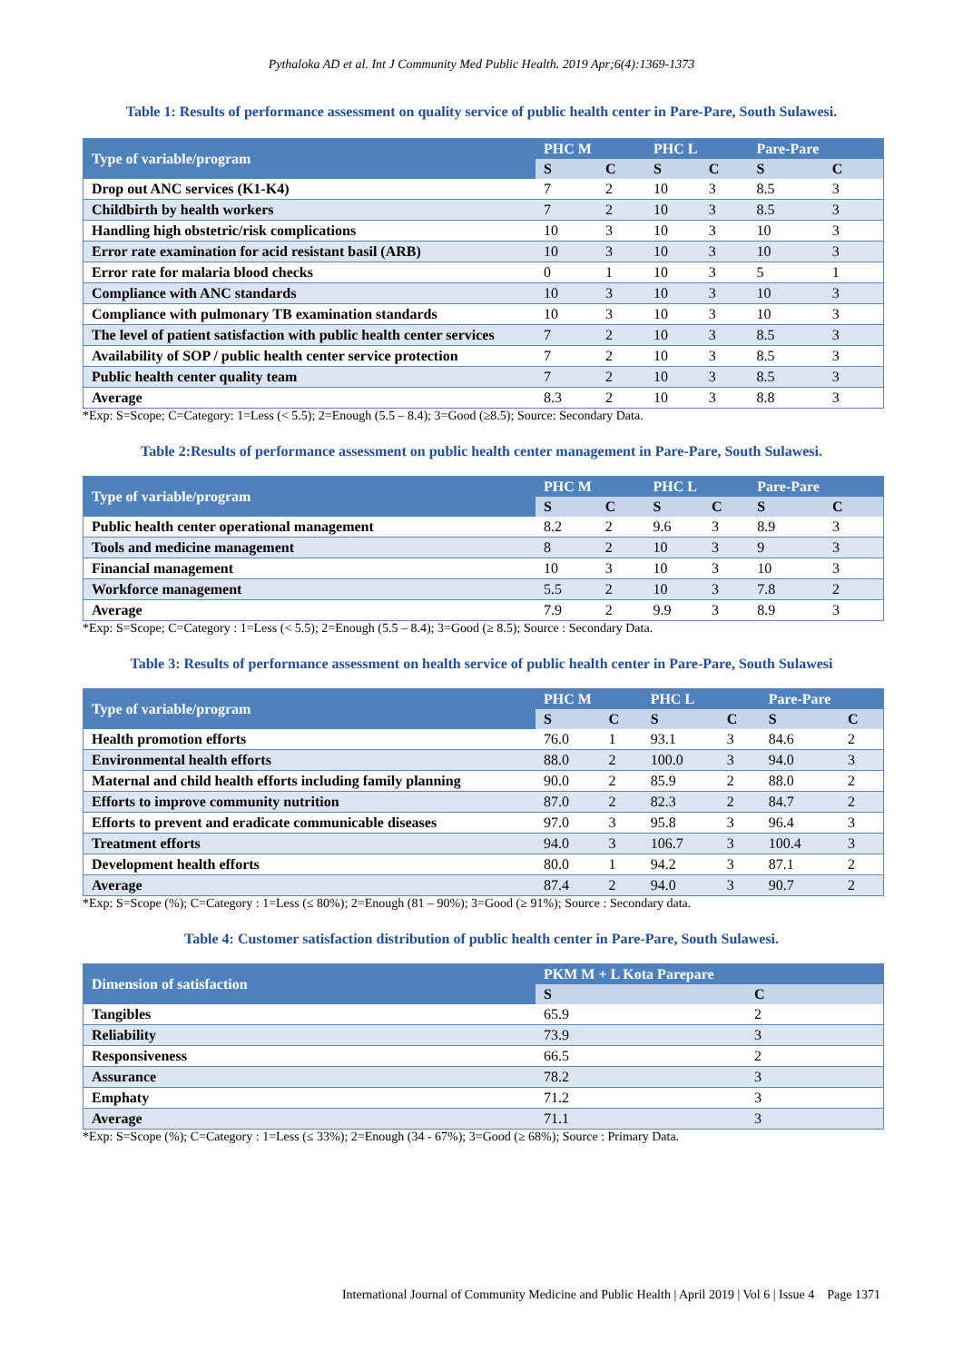Pythaloka AD et al. Int J Community Med Public Health. 2019 Apr;6(4):1369-1373
Table 1: Results of performance assessment on quality service of public health center in Pare-Pare, South Sulawesi.
| Type of variable/program | PHC M | | PHC L | | Pare-Pare | |
| --- | --- | --- | --- | --- | --- | --- |
| | S | C | S | C | S | C |
| Drop out ANC services (K1-K4) | 7 | 2 | 10 | 3 | 8.5 | 3 |
| Childbirth by health workers | 7 | 2 | 10 | 3 | 8.5 | 3 |
| Handling high obstetric/risk complications | 10 | 3 | 10 | 3 | 10 | 3 |
| Error rate examination for acid resistant basil (ARB) | 10 | 3 | 10 | 3 | 10 | 3 |
| Error rate for malaria blood checks | 0 | 1 | 10 | 3 | 5 | 1 |
| Compliance with ANC standards | 10 | 3 | 10 | 3 | 10 | 3 |
| Compliance with pulmonary TB examination standards | 10 | 3 | 10 | 3 | 10 | 3 |
| The level of patient satisfaction with public health center services | 7 | 2 | 10 | 3 | 8.5 | 3 |
| Availability of SOP / public health center service protection | 7 | 2 | 10 | 3 | 8.5 | 3 |
| Public health center quality team | 7 | 2 | 10 | 3 | 8.5 | 3 |
| Average | 8.3 | 2 | 10 | 3 | 8.8 | 3 |
*Exp: S=Scope; C=Category: 1=Less (< 5.5); 2=Enough (5.5 – 8.4); 3=Good (≥8.5); Source: Secondary Data.
Table 2:Results of performance assessment on public health center management in Pare-Pare, South Sulawesi.
| Type of variable/program | PHC M | | PHC L | | Pare-Pare | |
| --- | --- | --- | --- | --- | --- | --- |
| | S | C | S | C | S | C |
| Public health center operational management | 8.2 | 2 | 9.6 | 3 | 8.9 | 3 |
| Tools and medicine management | 8 | 2 | 10 | 3 | 9 | 3 |
| Financial management | 10 | 3 | 10 | 3 | 10 | 3 |
| Workforce management | 5.5 | 2 | 10 | 3 | 7.8 | 2 |
| Average | 7.9 | 2 | 9.9 | 3 | 8.9 | 3 |
*Exp: S=Scope; C=Category : 1=Less (< 5.5); 2=Enough (5.5 – 8.4); 3=Good (≥ 8.5); Source : Secondary Data.
Table 3: Results of performance assessment on health service of public health center in Pare-Pare, South Sulawesi
| Type of variable/program | PHC M | | PHC L | | Pare-Pare | |
| --- | --- | --- | --- | --- | --- | --- |
| | S | C | S | C | S | C |
| Health promotion efforts | 76.0 | 1 | 93.1 | 3 | 84.6 | 2 |
| Environmental health efforts | 88.0 | 2 | 100.0 | 3 | 94.0 | 3 |
| Maternal and child health efforts including family planning | 90.0 | 2 | 85.9 | 2 | 88.0 | 2 |
| Efforts to improve community nutrition | 87.0 | 2 | 82.3 | 2 | 84.7 | 2 |
| Efforts to prevent and eradicate communicable diseases | 97.0 | 3 | 95.8 | 3 | 96.4 | 3 |
| Treatment efforts | 94.0 | 3 | 106.7 | 3 | 100.4 | 3 |
| Development health efforts | 80.0 | 1 | 94.2 | 3 | 87.1 | 2 |
| Average | 87.4 | 2 | 94.0 | 3 | 90.7 | 2 |
*Exp: S=Scope (%); C=Category : 1=Less (≤ 80%); 2=Enough (81 – 90%); 3=Good (≥ 91%); Source : Secondary data.
Table 4: Customer satisfaction distribution of public health center in Pare-Pare, South Sulawesi.
| Dimension of satisfaction | PKM M + L Kota Parepare | |
| --- | --- | --- |
| | S | C |
| Tangibles | 65.9 | 2 |
| Reliability | 73.9 | 3 |
| Responsiveness | 66.5 | 2 |
| Assurance | 78.2 | 3 |
| Emphaty | 71.2 | 3 |
| Average | 71.1 | 3 |
*Exp: S=Scope (%); C=Category : 1=Less (≤ 33%); 2=Enough (34 - 67%); 3=Good (≥ 68%); Source : Primary Data.
International Journal of Community Medicine and Public Health | April 2019 | Vol 6 | Issue 4 Page 1371